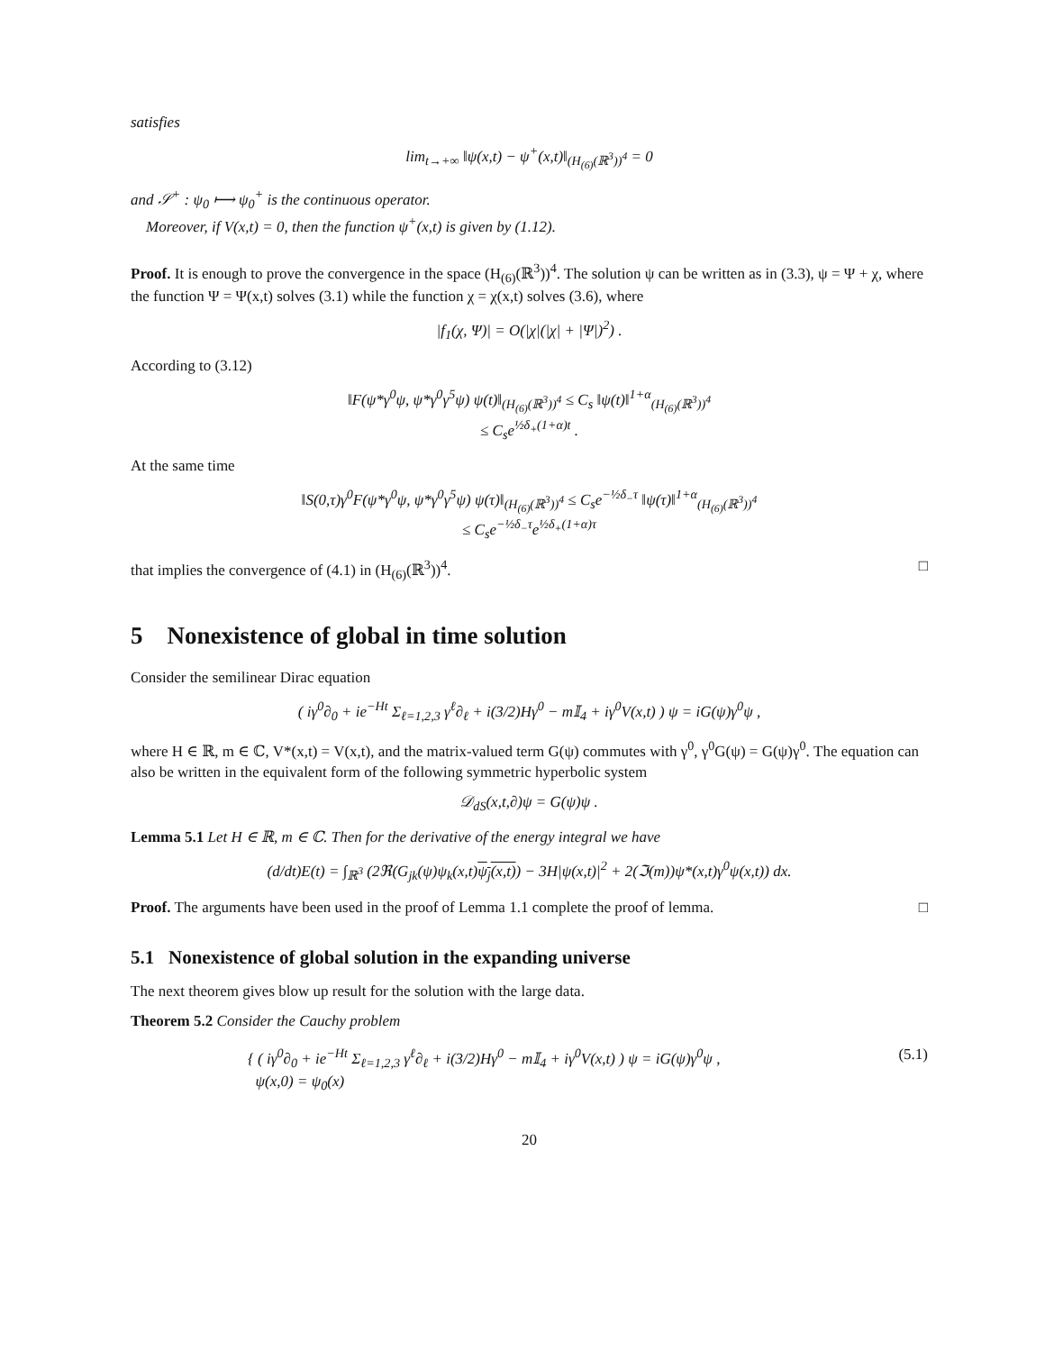satisfies
lim<sub>t→+∞</sub> ‖ψ(x,t) − ψ<sup>+</sup>(x,t)‖<sub>(H<sub>(6)</sub>(ℝ<sup>3</sup>))<sup>4</sup></sub> = 0
and 𝒮<sup>+</sup> : ψ<sub>0</sub> ⟼ ψ<sub>0</sub><sup>+</sup> is the continuous operator.
Moreover, if V(x,t) = 0, then the function ψ<sup>+</sup>(x,t) is given by (1.12).
Proof. It is enough to prove the convergence in the space (H<sub>(6)</sub>(ℝ<sup>3</sup>))<sup>4</sup>. The solution ψ can be written as in (3.3), ψ = Ψ + χ, where the function Ψ = Ψ(x,t) solves (3.1) while the function χ = χ(x,t) solves (3.6), where
|f<sub>1</sub>(χ, Ψ)| = O(|χ|(|χ| + |Ψ|)<sup>2</sup>) .
According to (3.12)
‖F(ψ*γ<sup>0</sup>ψ, ψ*γ<sup>0</sup>γ<sup>5</sup>ψ) ψ(t)‖<sub>(H<sub>(6)</sub>(ℝ<sup>3</sup>))<sup>4</sup></sub> ≤ C<sub>s</sub> ‖ψ(t)‖<sup>1+α</sup><sub>(H<sub>(6)</sub>(ℝ<sup>3</sup>))<sup>4</sup></sub>
≤ C<sub>s</sub>e<sup>½δ<sub>+</sub>(1+α)t</sup> .
At the same time
‖S(0,τ)γ<sup>0</sup>F(ψ*γ<sup>0</sup>ψ, ψ*γ<sup>0</sup>γ<sup>5</sup>ψ) ψ(τ)‖<sub>(H<sub>(6)</sub>(ℝ<sup>3</sup>))<sup>4</sup></sub> ≤ C<sub>s</sub>e<sup>−½δ<sub>−</sub>τ</sup> ‖ψ(τ)‖<sup>1+α</sup><sub>(H<sub>(6)</sub>(ℝ<sup>3</sup>))<sup>4</sup></sub>
≤ C<sub>s</sub>e<sup>−½δ<sub>−</sub>τ</sup>e<sup>½δ<sub>+</sub>(1+α)τ</sup>
that implies the convergence of (4.1) in (H<sub>(6)</sub>(ℝ<sup>3</sup>))<sup>4</sup>. □
5 Nonexistence of global in time solution
Consider the semilinear Dirac equation
( iγ<sup>0</sup>∂<sub>0</sub> + ie<sup>−Ht</sup> Σ<sub>ℓ=1,2,3</sub> γ<sup>ℓ</sup>∂<sub>ℓ</sub> + i(3/2)Hγ<sup>0</sup> − m𝕀<sub>4</sub> + iγ<sup>0</sup>V(x,t) ) ψ = iG(ψ)γ<sup>0</sup>ψ ,
where H ∈ ℝ, m ∈ ℂ, V*(x,t) = V(x,t), and the matrix-valued term G(ψ) commutes with γ<sup>0</sup>, γ<sup>0</sup>G(ψ) = G(ψ)γ<sup>0</sup>. The equation can also be written in the equivalent form of the following symmetric hyperbolic system
𝒟<sub>dS</sub>(x,t,∂)ψ = G(ψ)ψ .
Lemma 5.1 Let H ∈ ℝ, m ∈ ℂ. Then for the derivative of the energy integral we have
(d/dt)E(t) = ∫<sub>ℝ<sup>3</sup></sub> (2ℜ(G<sub>jk</sub>(ψ)ψ<sub>k</sub>(x,t)ψ<sub>j</sub>(x,t)) − 3H|ψ(x,t)|<sup>2</sup> + 2(ℑ(m))ψ*(x,t)γ<sup>0</sup>ψ(x,t)) dx.
Proof. The arguments have been used in the proof of Lemma 1.1 complete the proof of lemma. □
5.1 Nonexistence of global solution in the expanding universe
The next theorem gives blow up result for the solution with the large data.
Theorem 5.2 Consider the Cauchy problem
{ ( iγ<sup>0</sup>∂<sub>0</sub> + ie<sup>−Ht</sup> Σ<sub>ℓ=1,2,3</sub> γ<sup>ℓ</sup>∂<sub>ℓ</sub> + i(3/2)Hγ<sup>0</sup> − m𝕀<sub>4</sub> + iγ<sup>0</sup>V(x,t) ) ψ = iG(ψ)γ<sup>0</sup>ψ ,
ψ(x,0) = ψ<sub>0</sub>(x) (5.1)
20